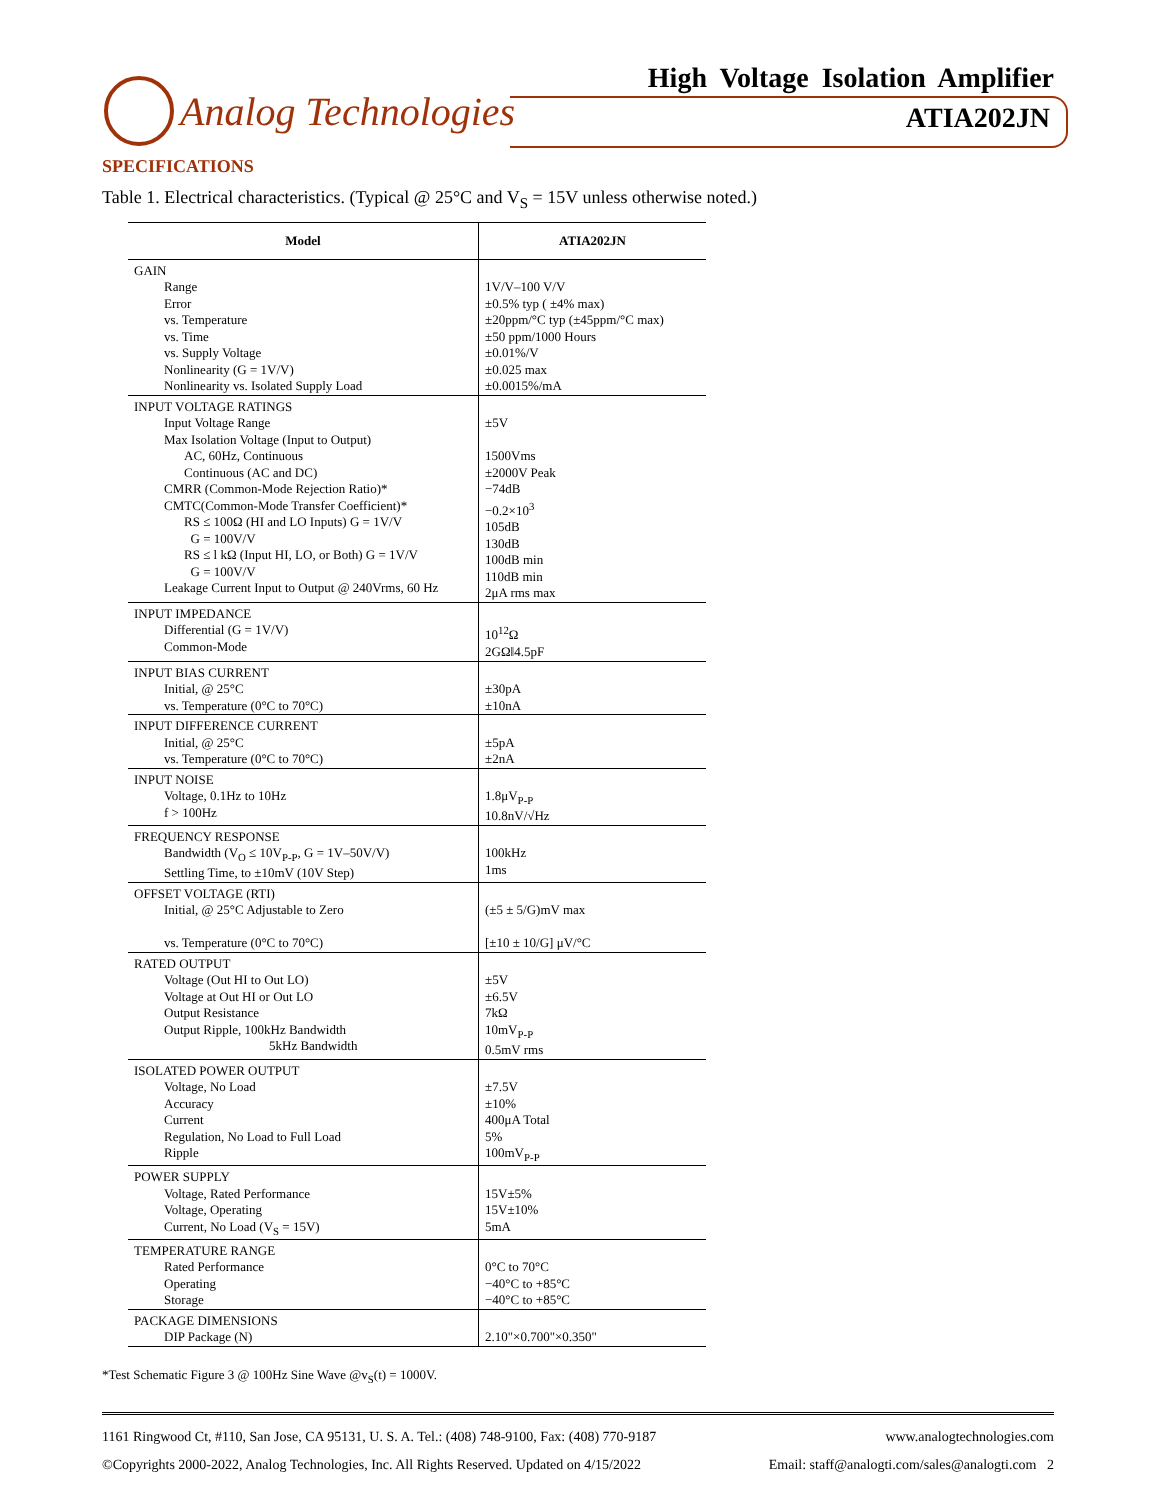Analog Technologies
High Voltage Isolation Amplifier
ATIA202JN
SPECIFICATIONS
Table 1. Electrical characteristics. (Typical @ 25°C and V<sub>S</sub> = 15V unless otherwise noted.)
| Model | ATIA202JN |
| --- | --- |
| GAIN Range Error vs. Temperature vs. Time vs. Supply Voltage Nonlinearity (G = 1V/V) Nonlinearity vs. Isolated Supply Load | 1V/V–100 V/V ±0.5% typ ( ±4% max) ±20ppm/°C typ (±45ppm/°C max) ±50 ppm/1000 Hours ±0.01%/V ±0.025 max ±0.0015%/mA |
| INPUT VOLTAGE RATINGS Input Voltage Range Max Isolation Voltage (Input to Output) AC, 60Hz, Continuous Continuous (AC and DC) CMRR (Common-Mode Rejection Ratio)* CMTC(Common-Mode Transfer Coefficient)* RS ≤ 100Ω (HI and LO Inputs) G = 1V/V G = 100V/V RS ≤ l kΩ (Input HI, LO, or Both) G = 1V/V G = 100V/V Leakage Current Input to Output @ 240Vrms, 60 Hz | ±5V 1500Vms ±2000V Peak −74dB −0.2×10<sup>3</sup> 105dB 130dB 100dB min 110dB min 2μA rms max |
| INPUT IMPEDANCE Differential (G = 1V/V) Common-Mode | 10<sup>12</sup>Ω 2GΩ‖4.5pF |
| INPUT BIAS CURRENT Initial, @ 25°C vs. Temperature (0°C to 70°C) | ±30pA ±10nA |
| INPUT DIFFERENCE CURRENT Initial, @ 25°C vs. Temperature (0°C to 70°C) | ±5pA ±2nA |
| INPUT NOISE Voltage, 0.1Hz to 10Hz f > 100Hz | 1.8μV<sub>P-P</sub> 10.8nV/√Hz |
| FREQUENCY RESPONSE Bandwidth (V<sub>O</sub> ≤ 10V<sub>P-P</sub>, G = 1V–50V/V) Settling Time, to ±10mV (10V Step) | 100kHz 1ms |
| OFFSET VOLTAGE (RTI) Initial, @ 25°C Adjustable to Zero vs. Temperature (0°C to 70°C) | (±5 ± 5/G)mV max [±10 ± 10/G] μV/°C |
| RATED OUTPUT Voltage (Out HI to Out LO) Voltage at Out HI or Out LO Output Resistance Output Ripple, 100kHz Bandwidth 5kHz Bandwidth | ±5V ±6.5V 7kΩ 10mV<sub>P-P</sub> 0.5mV rms |
| ISOLATED POWER OUTPUT Voltage, No Load Accuracy Current Regulation, No Load to Full Load Ripple | ±7.5V ±10% 400μA Total 5% 100mV<sub>P-P</sub> |
| POWER SUPPLY Voltage, Rated Performance Voltage, Operating Current, No Load (V<sub>S</sub> = 15V) | 15V±5% 15V±10% 5mA |
| TEMPERATURE RANGE Rated Performance Operating Storage | 0°C to 70°C −40°C to +85°C −40°C to +85°C |
| PACKAGE DIMENSIONS DIP Package (N) | 2.10"×0.700"×0.350" |
*Test Schematic Figure 3 @ 100Hz Sine Wave @v<sub>S</sub>(t) = 1000V.
1161 Ringwood Ct, #110, San Jose, CA 95131, U. S. A. Tel.: (408) 748-9100, Fax: (408) 770-9187 www.analogtechnologies.com
©Copyrights 2000-2022, Analog Technologies, Inc. All Rights Reserved. Updated on 4/15/2022 Email: staff@analogti.com/sales@analogti.com 2